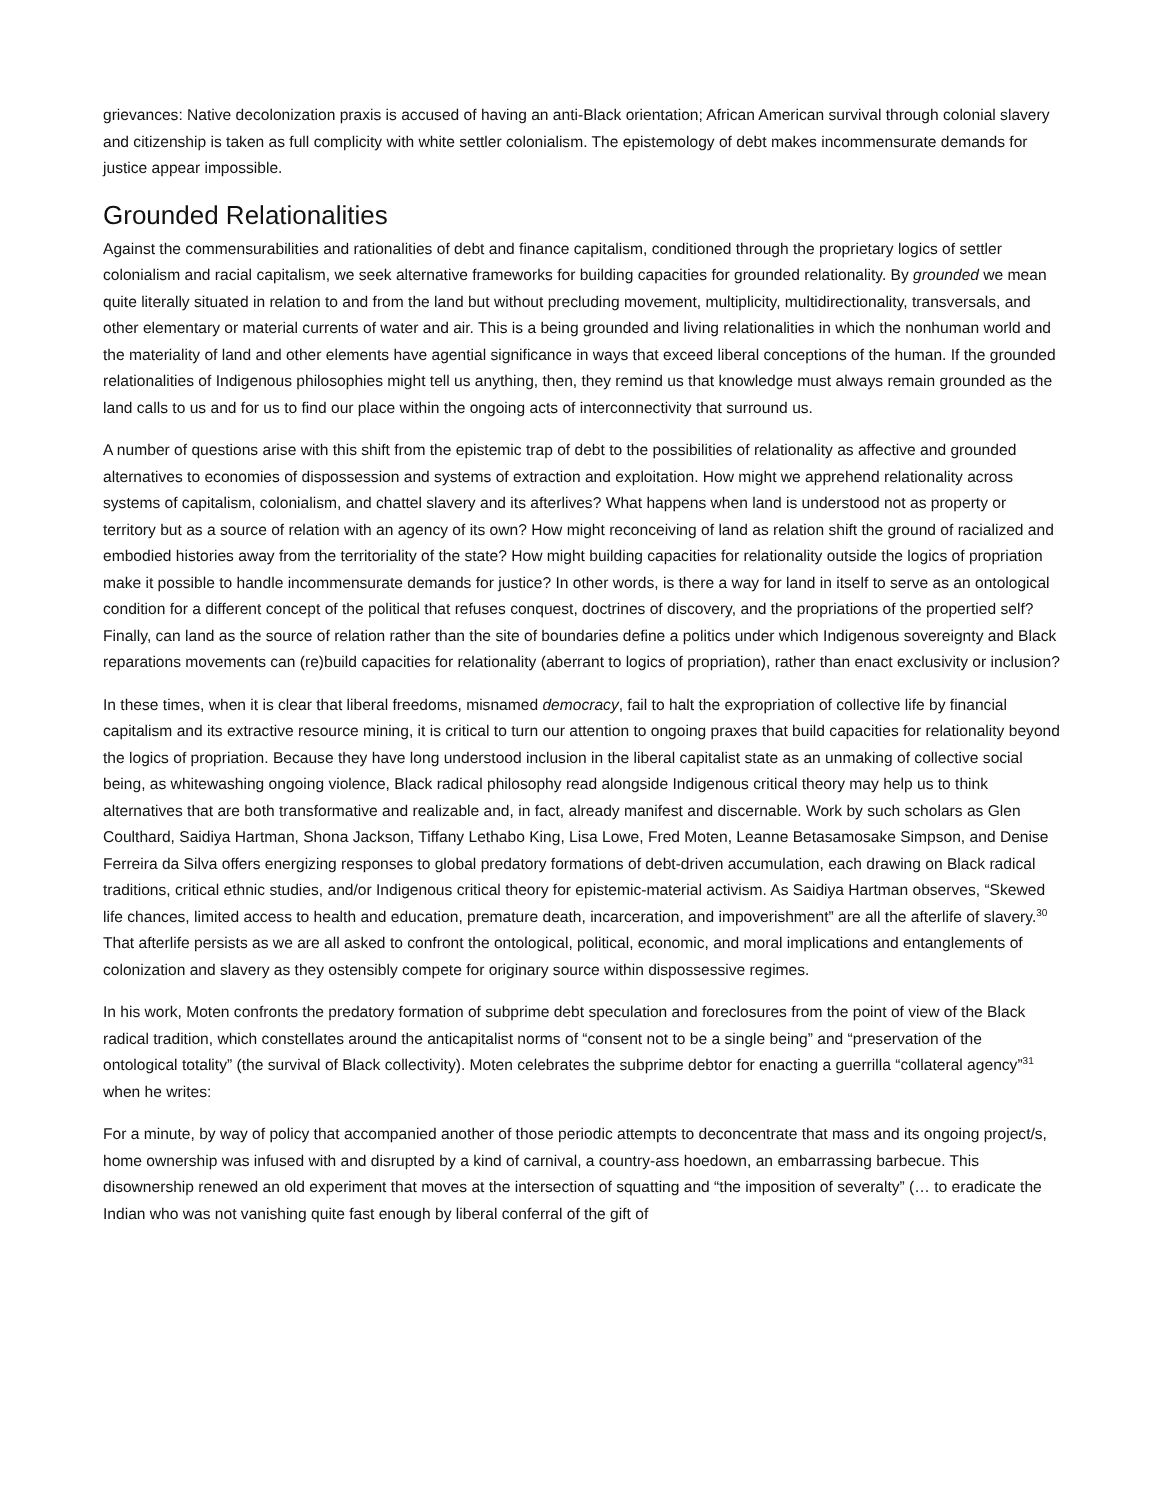grievances: Native decolonization praxis is accused of having an anti-Black orientation; African American survival through colonial slavery and citizenship is taken as full complicity with white settler colonialism. The epistemology of debt makes incommensurate demands for justice appear impossible.
Grounded Relationalities
Against the commensurabilities and rationalities of debt and finance capitalism, conditioned through the proprietary logics of settler colonialism and racial capitalism, we seek alternative frameworks for building capacities for grounded relationality. By grounded we mean quite literally situated in relation to and from the land but without precluding movement, multiplicity, multidirectionality, transversals, and other elementary or material currents of water and air. This is a being grounded and living relationalities in which the nonhuman world and the materiality of land and other elements have agential significance in ways that exceed liberal conceptions of the human. If the grounded relationalities of Indigenous philosophies might tell us anything, then, they remind us that knowledge must always remain grounded as the land calls to us and for us to find our place within the ongoing acts of interconnectivity that surround us.
A number of questions arise with this shift from the epistemic trap of debt to the possibilities of relationality as affective and grounded alternatives to economies of dispossession and systems of extraction and exploitation. How might we apprehend relationality across systems of capitalism, colonialism, and chattel slavery and its afterlives? What happens when land is understood not as property or territory but as a source of relation with an agency of its own? How might reconceiving of land as relation shift the ground of racialized and embodied histories away from the territoriality of the state? How might building capacities for relationality outside the logics of propriation make it possible to handle incommensurate demands for justice? In other words, is there a way for land in itself to serve as an ontological condition for a different concept of the political that refuses conquest, doctrines of discovery, and the propriations of the propertied self? Finally, can land as the source of relation rather than the site of boundaries define a politics under which Indigenous sovereignty and Black reparations movements can (re)build capacities for relationality (aberrant to logics of propriation), rather than enact exclusivity or inclusion?
In these times, when it is clear that liberal freedoms, misnamed democracy, fail to halt the expropriation of collective life by financial capitalism and its extractive resource mining, it is critical to turn our attention to ongoing praxes that build capacities for relationality beyond the logics of propriation. Because they have long understood inclusion in the liberal capitalist state as an unmaking of collective social being, as whitewashing ongoing violence, Black radical philosophy read alongside Indigenous critical theory may help us to think alternatives that are both transformative and realizable and, in fact, already manifest and discernable. Work by such scholars as Glen Coulthard, Saidiya Hartman, Shona Jackson, Tiffany Lethabo King, Lisa Lowe, Fred Moten, Leanne Betasamosake Simpson, and Denise Ferreira da Silva offers energizing responses to global predatory formations of debt-driven accumulation, each drawing on Black radical traditions, critical ethnic studies, and/or Indigenous critical theory for epistemic-material activism. As Saidiya Hartman observes, “Skewed life chances, limited access to health and education, premature death, incarceration, and impoverishment” are all the afterlife of slavery.<sup>30</sup> That afterlife persists as we are all asked to confront the ontological, political, economic, and moral implications and entanglements of colonization and slavery as they ostensibly compete for originary source within dispossessive regimes.
In his work, Moten confronts the predatory formation of subprime debt speculation and foreclosures from the point of view of the Black radical tradition, which constellates around the anticapitalist norms of “consent not to be a single being” and “preservation of the ontological totality” (the survival of Black collectivity). Moten celebrates the subprime debtor for enacting a guerrilla “collateral agency”<sup>31</sup> when he writes:
For a minute, by way of policy that accompanied another of those periodic attempts to deconcentrate that mass and its ongoing project/s, home ownership was infused with and disrupted by a kind of carnival, a country-ass hoedown, an embarrassing barbecue. This disownership renewed an old experiment that moves at the intersection of squatting and “the imposition of severalty” (… to eradicate the Indian who was not vanishing quite fast enough by liberal conferral of the gift of